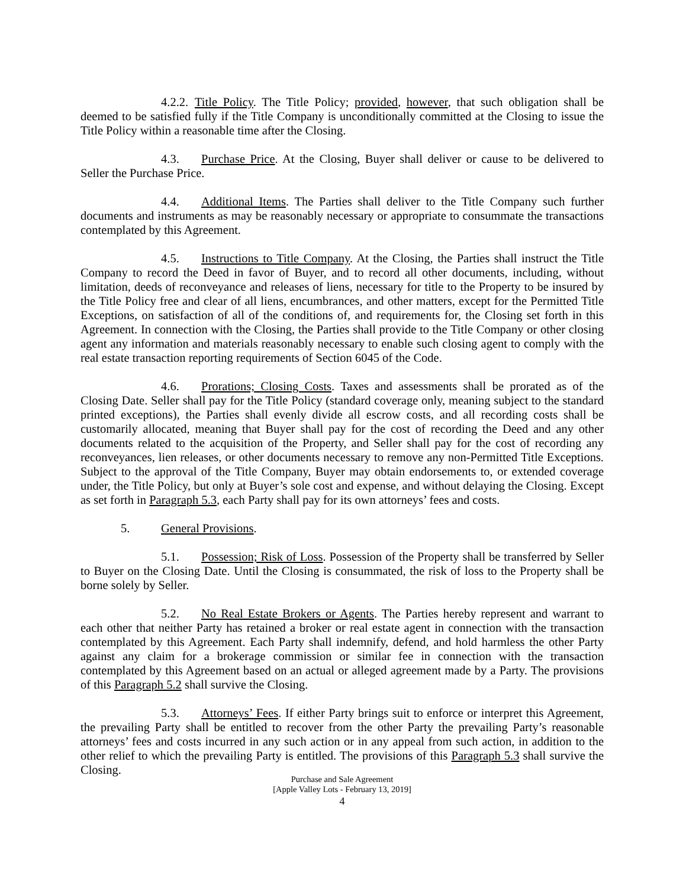4.2.2. Title Policy. The Title Policy; provided, however, that such obligation shall be deemed to be satisfied fully if the Title Company is unconditionally committed at the Closing to issue the Title Policy within a reasonable time after the Closing.
4.3. Purchase Price. At the Closing, Buyer shall deliver or cause to be delivered to Seller the Purchase Price.
4.4. Additional Items. The Parties shall deliver to the Title Company such further documents and instruments as may be reasonably necessary or appropriate to consummate the transactions contemplated by this Agreement.
4.5. Instructions to Title Company. At the Closing, the Parties shall instruct the Title Company to record the Deed in favor of Buyer, and to record all other documents, including, without limitation, deeds of reconveyance and releases of liens, necessary for title to the Property to be insured by the Title Policy free and clear of all liens, encumbrances, and other matters, except for the Permitted Title Exceptions, on satisfaction of all of the conditions of, and requirements for, the Closing set forth in this Agreement. In connection with the Closing, the Parties shall provide to the Title Company or other closing agent any information and materials reasonably necessary to enable such closing agent to comply with the real estate transaction reporting requirements of Section 6045 of the Code.
4.6. Prorations; Closing Costs. Taxes and assessments shall be prorated as of the Closing Date. Seller shall pay for the Title Policy (standard coverage only, meaning subject to the standard printed exceptions), the Parties shall evenly divide all escrow costs, and all recording costs shall be customarily allocated, meaning that Buyer shall pay for the cost of recording the Deed and any other documents related to the acquisition of the Property, and Seller shall pay for the cost of recording any reconveyances, lien releases, or other documents necessary to remove any non-Permitted Title Exceptions. Subject to the approval of the Title Company, Buyer may obtain endorsements to, or extended coverage under, the Title Policy, but only at Buyer’s sole cost and expense, and without delaying the Closing. Except as set forth in Paragraph 5.3, each Party shall pay for its own attorneys’ fees and costs.
5. General Provisions.
5.1. Possession; Risk of Loss. Possession of the Property shall be transferred by Seller to Buyer on the Closing Date. Until the Closing is consummated, the risk of loss to the Property shall be borne solely by Seller.
5.2. No Real Estate Brokers or Agents. The Parties hereby represent and warrant to each other that neither Party has retained a broker or real estate agent in connection with the transaction contemplated by this Agreement. Each Party shall indemnify, defend, and hold harmless the other Party against any claim for a brokerage commission or similar fee in connection with the transaction contemplated by this Agreement based on an actual or alleged agreement made by a Party. The provisions of this Paragraph 5.2 shall survive the Closing.
5.3. Attorneys’ Fees. If either Party brings suit to enforce or interpret this Agreement, the prevailing Party shall be entitled to recover from the other Party the prevailing Party’s reasonable attorneys’ fees and costs incurred in any such action or in any appeal from such action, in addition to the other relief to which the prevailing Party is entitled. The provisions of this Paragraph 5.3 shall survive the Closing.
Purchase and Sale Agreement
[Apple Valley Lots - February 13, 2019]
4